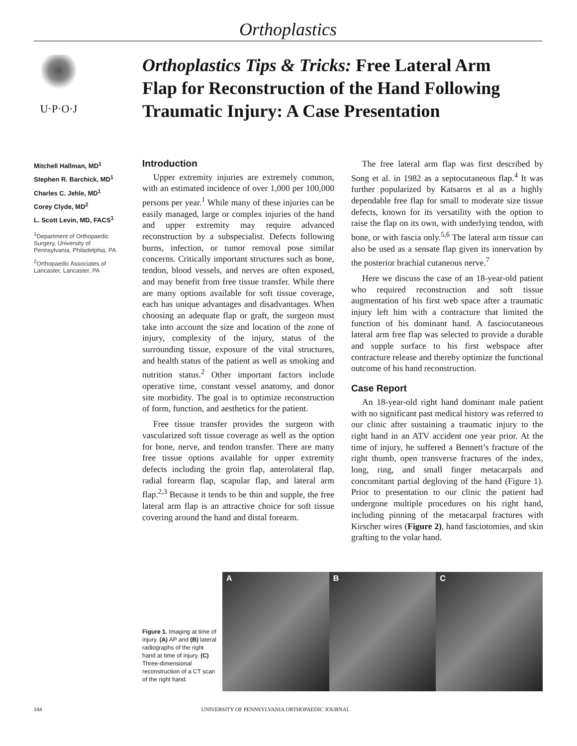Orthoplastics
U·P·O·J
Orthoplastics Tips & Tricks: Free Lateral Arm Flap for Reconstruction of the Hand Following Traumatic Injury: A Case Presentation
Mitchell Hallman, MD<sup>1</sup>
Stephen R. Barchick, MD<sup>1</sup>
Charles C. Jehle, MD<sup>1</sup>
Corey Clyde, MD<sup>2</sup>
L. Scott Levin, MD, FACS<sup>1</sup>
<sup>1</sup> Department of Orthopaedic Surgery, University of Pennsylvania, Philadelphia, PA
<sup>2</sup> Orthopaedic Associates of Lancaster, Lancaster, PA
Introduction
Upper extremity injuries are extremely common, with an estimated incidence of over 1,000 per 100,000 persons per year.<sup>1</sup> While many of these injuries can be easily managed, large or complex injuries of the hand and upper extremity may require advanced reconstruction by a subspecialist. Defects following burns, infection, or tumor removal pose similar concerns. Critically important structures such as bone, tendon, blood vessels, and nerves are often exposed, and may benefit from free tissue transfer. While there are many options available for soft tissue coverage, each has unique advantages and disadvantages. When choosing an adequate flap or graft, the surgeon must take into account the size and location of the zone of injury, complexity of the injury, status of the surrounding tissue, exposure of the vital structures, and health status of the patient as well as smoking and nutrition status.<sup>2</sup> Other important factors include operative time, constant vessel anatomy, and donor site morbidity. The goal is to optimize reconstruction of form, function, and aesthetics for the patient.
Free tissue transfer provides the surgeon with vascularized soft tissue coverage as well as the option for bone, nerve, and tendon transfer. There are many free tissue options available for upper extremity defects including the groin flap, anterolateral flap, radial forearm flap, scapular flap, and lateral arm flap.<sup>2,3</sup> Because it tends to be thin and supple, the free lateral arm flap is an attractive choice for soft tissue covering around the hand and distal forearm.
The free lateral arm flap was first described by Song et al. in 1982 as a septocutaneous flap.<sup>4</sup> It was further popularized by Katsaros et al as a highly dependable free flap for small to moderate size tissue defects, known for its versatility with the option to raise the flap on its own, with underlying tendon, with bone, or with fascia only.<sup>5,6</sup> The lateral arm tissue can also be used as a sensate flap given its innervation by the posterior brachial cutaneous nerve.<sup>7</sup>
Here we discuss the case of an 18-year-old patient who required reconstruction and soft tissue augmentation of his first web space after a traumatic injury left him with a contracture that limited the function of his dominant hand. A fasciocutaneous lateral arm free flap was selected to provide a durable and supple surface to his first webspace after contracture release and thereby optimize the functional outcome of his hand reconstruction.
Case Report
An 18-year-old right hand dominant male patient with no significant past medical history was referred to our clinic after sustaining a traumatic injury to the right hand in an ATV accident one year prior. At the time of injury, he suffered a Bennett’s fracture of the right thumb, open transverse fractures of the index, long, ring, and small finger metacarpals and concomitant partial degloving of the hand (Figure 1). Prior to presentation to our clinic the patient had undergone multiple procedures on his right hand, including pinning of the metacarpal fractures with Kirscher wires (Figure 2), hand fasciotomies, and skin grafting to the volar hand.
Figure 1. Imaging at time of injury. (A) AP and (B) lateral radiographs of the right hand at time of injury. (C) Three-dimensional reconstruction of a CT scan of the right hand.
A B C
184 UNIVERSITY OF PENNSYLVANIA ORTHOPAEDIC JOURNAL